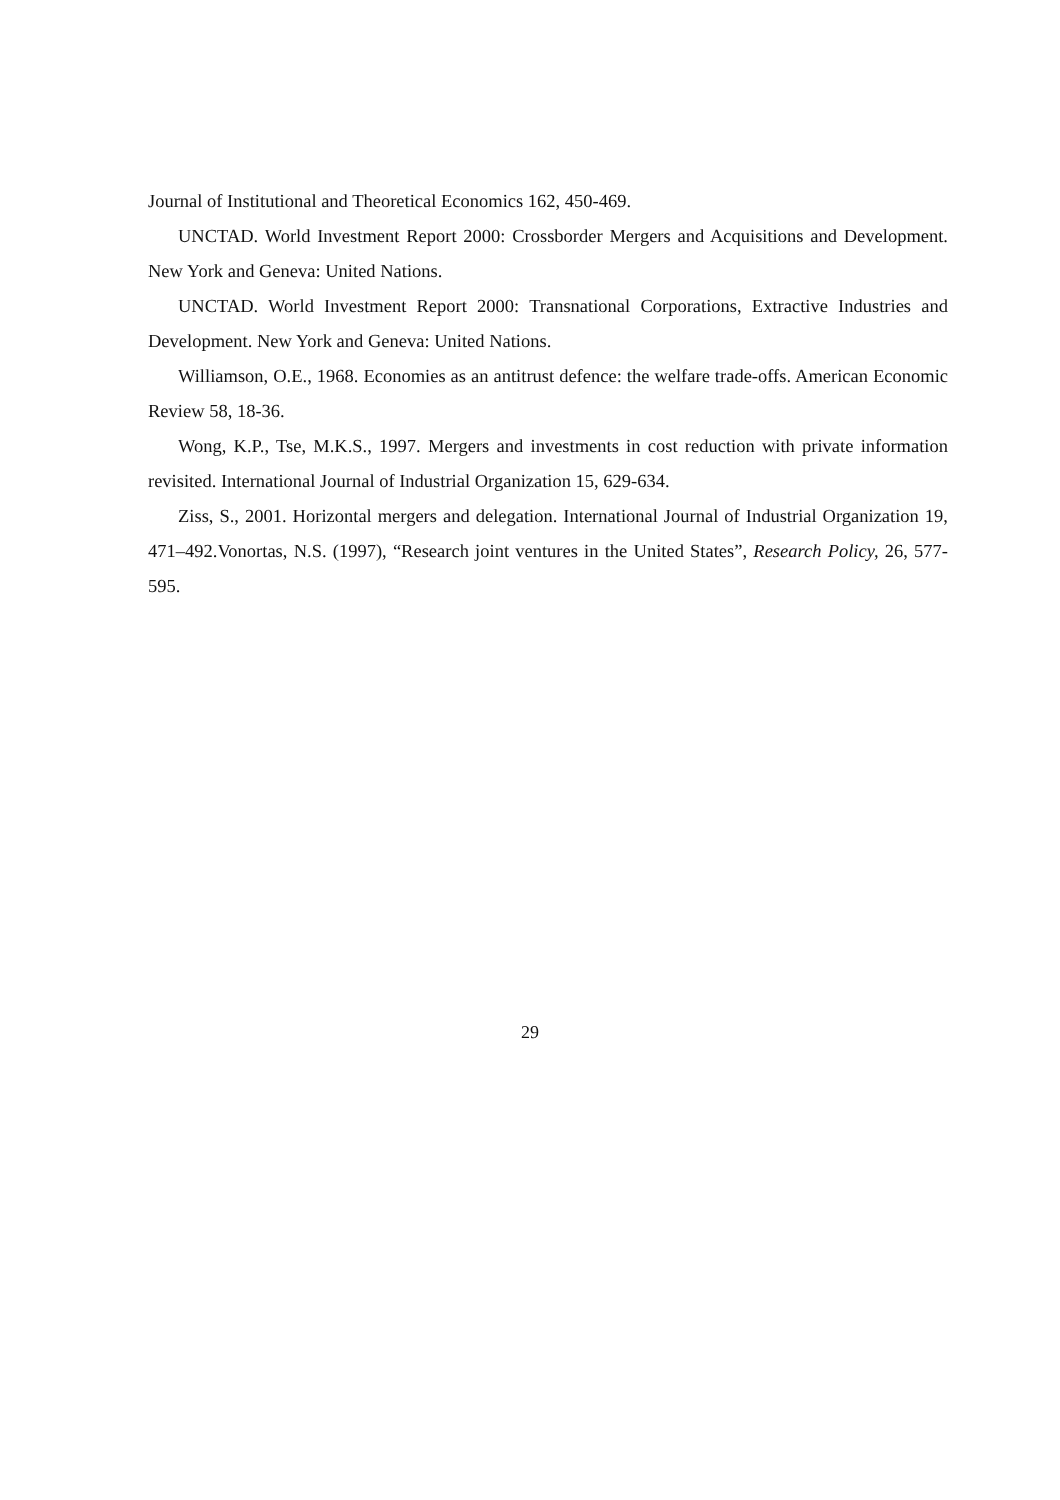Journal of Institutional and Theoretical Economics 162, 450-469.
UNCTAD. World Investment Report 2000: Crossborder Mergers and Acquisitions and Development. New York and Geneva: United Nations.
UNCTAD. World Investment Report 2000: Transnational Corporations, Extractive Industries and Development. New York and Geneva: United Nations.
Williamson, O.E., 1968. Economies as an antitrust defence: the welfare trade-offs. American Economic Review 58, 18-36.
Wong, K.P., Tse, M.K.S., 1997. Mergers and investments in cost reduction with private information revisited. International Journal of Industrial Organization 15, 629-634.
Ziss, S., 2001. Horizontal mergers and delegation. International Journal of Industrial Organization 19, 471–492.Vonortas, N.S. (1997), “Research joint ventures in the United States”, Research Policy, 26, 577-595.
29